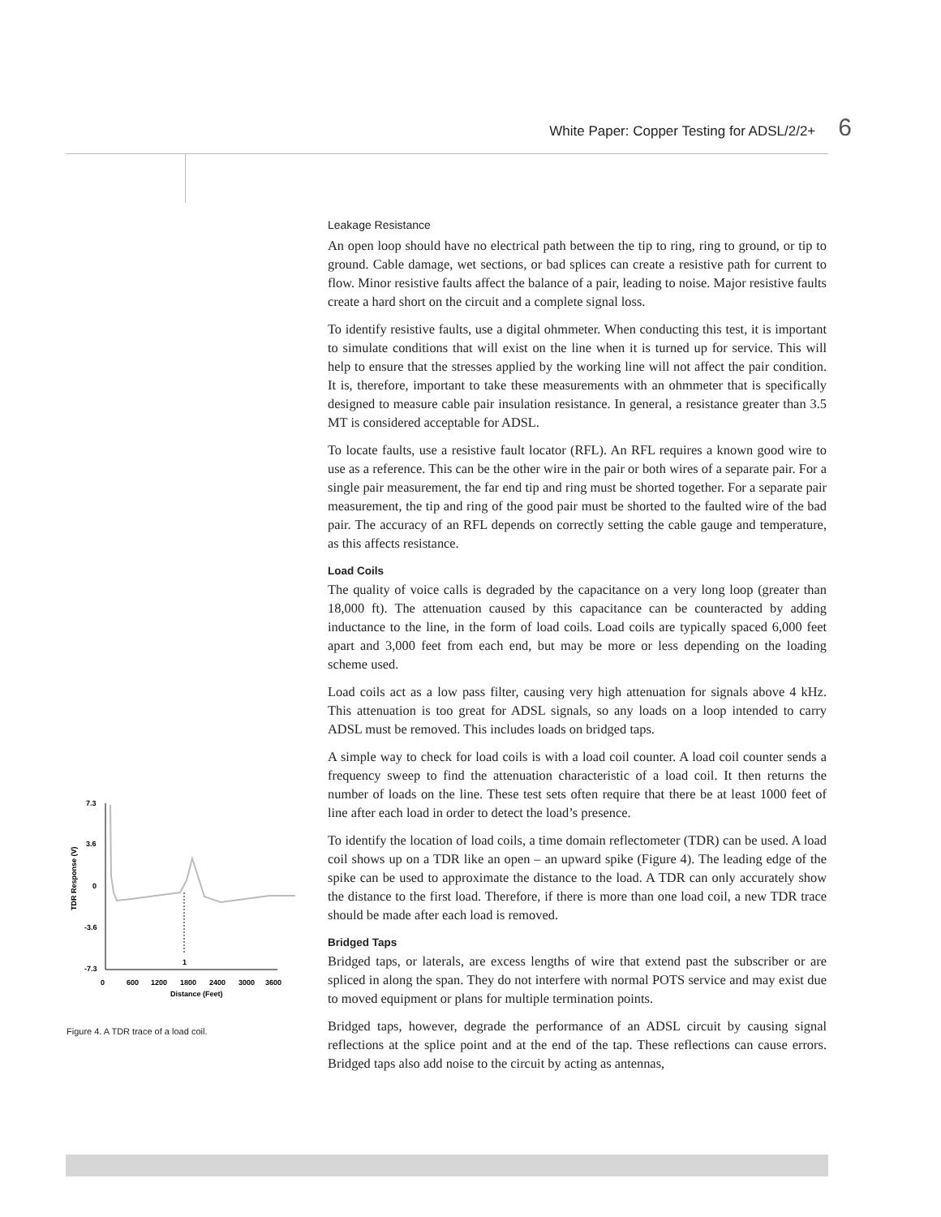White Paper: Copper Testing for ADSL/2/2+ 6
Leakage Resistance
An open loop should have no electrical path between the tip to ring, ring to ground, or tip to ground. Cable damage, wet sections, or bad splices can create a resistive path for current to flow. Minor resistive faults affect the balance of a pair, leading to noise. Major resistive faults create a hard short on the circuit and a complete signal loss.
To identify resistive faults, use a digital ohmmeter. When conducting this test, it is important to simulate conditions that will exist on the line when it is turned up for service. This will help to ensure that the stresses applied by the working line will not affect the pair condition. It is, therefore, important to take these measurements with an ohmmeter that is specifically designed to measure cable pair insulation resistance. In general, a resistance greater than 3.5 MT is considered acceptable for ADSL.
To locate faults, use a resistive fault locator (RFL). An RFL requires a known good wire to use as a reference. This can be the other wire in the pair or both wires of a separate pair. For a single pair measurement, the far end tip and ring must be shorted together. For a separate pair measurement, the tip and ring of the good pair must be shorted to the faulted wire of the bad pair. The accuracy of an RFL depends on correctly setting the cable gauge and temperature, as this affects resistance.
Load Coils
The quality of voice calls is degraded by the capacitance on a very long loop (greater than 18,000 ft). The attenuation caused by this capacitance can be counteracted by adding inductance to the line, in the form of load coils. Load coils are typically spaced 6,000 feet apart and 3,000 feet from each end, but may be more or less depending on the loading scheme used.
Load coils act as a low pass filter, causing very high attenuation for signals above 4 kHz. This attenuation is too great for ADSL signals, so any loads on a loop intended to carry ADSL must be removed. This includes loads on bridged taps.
A simple way to check for load coils is with a load coil counter. A load coil counter sends a frequency sweep to find the attenuation characteristic of a load coil. It then returns the number of loads on the line. These test sets often require that there be at least 1000 feet of line after each load in order to detect the load’s presence.
To identify the location of load coils, a time domain reflectometer (TDR) can be used. A load coil shows up on a TDR like an open – an upward spike (Figure 4). The leading edge of the spike can be used to approximate the distance to the load. A TDR can only accurately show the distance to the first load. Therefore, if there is more than one load coil, a new TDR trace should be made after each load is removed.
Bridged Taps
Bridged taps, or laterals, are excess lengths of wire that extend past the subscriber or are spliced in along the span. They do not interfere with normal POTS service and may exist due to moved equipment or plans for multiple termination points.
Bridged taps, however, degrade the performance of an ADSL circuit by causing signal reflections at the splice point and at the end of the tap. These reflections can cause errors. Bridged taps also add noise to the circuit by acting as antennas,
TDR Response (V)
7.3
3.6
0
-3.6
-7.3
1
0
600
1200
1800
2400
3000
3600
Distance (Feet)
Figure 4. A TDR trace of a load coil.